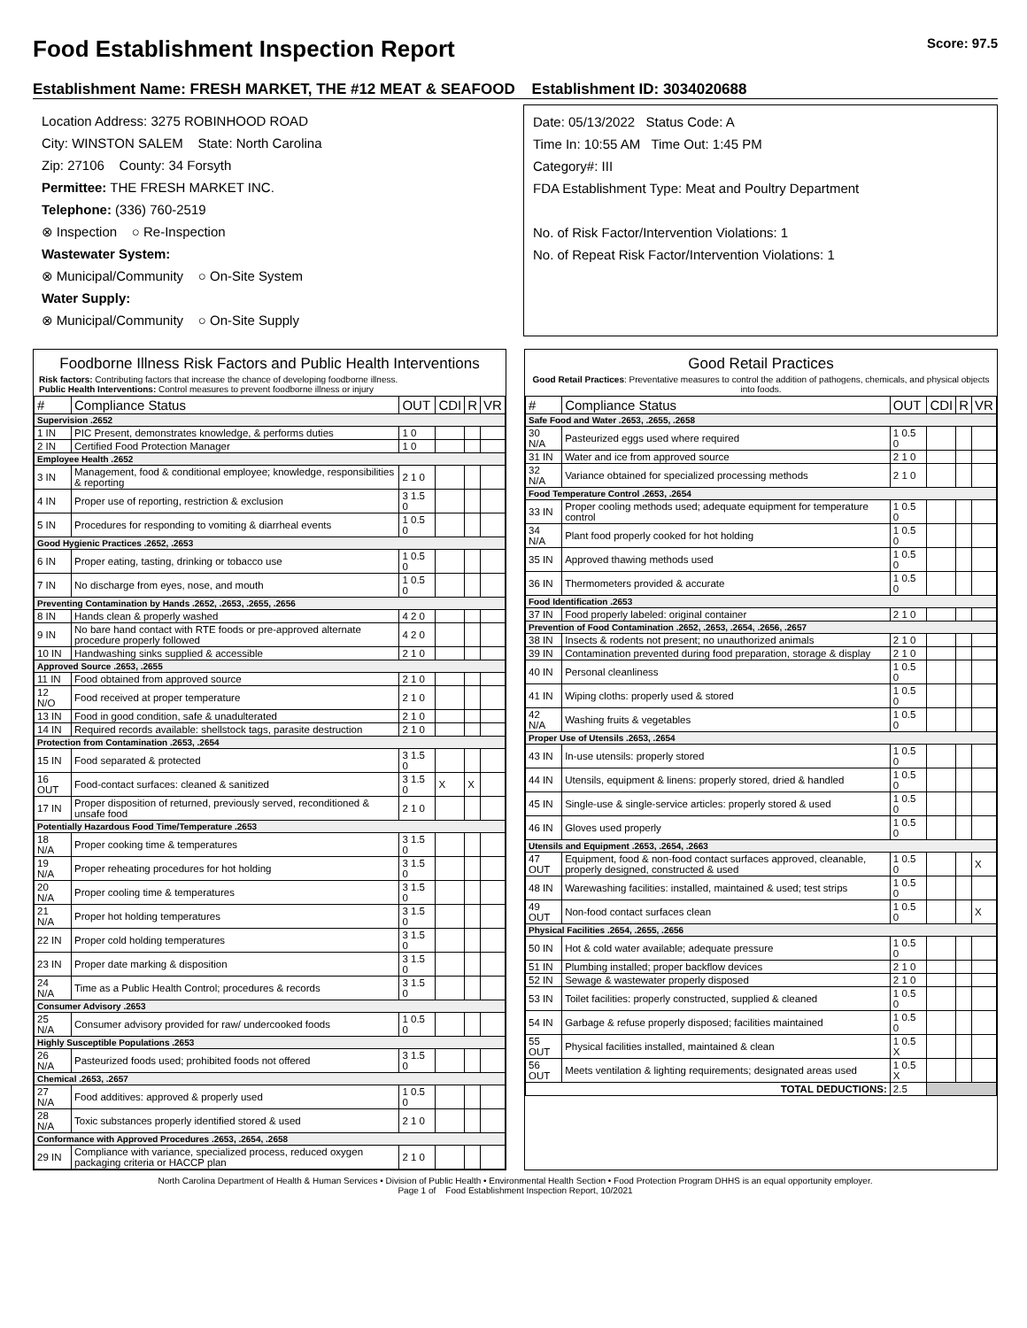Food Establishment Inspection Report Score: 97.5
Establishment Name: FRESH MARKET, THE #12 MEAT & SEAFOOD Establishment ID: 3034020688
Location Address: 3275 ROBINHOOD ROAD
City: WINSTON SALEM State: North Carolina
Zip: 27106 County: 34 Forsyth
Permittee: THE FRESH MARKET INC.
Telephone: (336) 760-2519
⊗ Inspection ○ Re-Inspection
Wastewater System:
⊗ Municipal/Community ○ On-Site System
Water Supply:
⊗ Municipal/Community ○ On-Site Supply
Date: 05/13/2022 Status Code: A
Time In: 10:55 AM Time Out: 1:45 PM
Category#: III
FDA Establishment Type: Meat and Poultry Department
No. of Risk Factor/Intervention Violations: 1
No. of Repeat Risk Factor/Intervention Violations: 1
Foodborne Illness Risk Factors and Public Health Interventions
Risk factors: Contributing factors that increase the chance of developing foodborne illness.
Public Health Interventions: Control measures to prevent foodborne illness or injury
| # | Compliance Status | OUT | CDI | R | VR |
| --- | --- | --- | --- | --- | --- |
| Supervision .2652 | | | | | |
| 1 IN | PIC Present, demonstrates knowledge, & performs duties | 1 0 | | | |
| 2 IN | Certified Food Protection Manager | 1 0 | | | |
| Employee Health .2652 | | | | | |
| 3 IN | Management, food & conditional employee; knowledge, responsibilities & reporting | 2 1 0 | | | |
| 4 IN | Proper use of reporting, restriction & exclusion | 3 1.5 0 | | | |
| 5 IN | Procedures for responding to vomiting & diarrheal events | 1 0.5 0 | | | |
| Good Hygienic Practices .2652, .2653 | | | | | |
| 6 IN | Proper eating, tasting, drinking or tobacco use | 1 0.5 0 | | | |
| 7 IN | No discharge from eyes, nose, and mouth | 1 0.5 0 | | | |
| Preventing Contamination by Hands .2652, .2653, .2655, .2656 | | | | | |
| 8 IN | Hands clean & properly washed | 4 2 0 | | | |
| 9 IN | No bare hand contact with RTE foods or pre-approved alternate procedure properly followed | 4 2 0 | | | |
| 10 IN | Handwashing sinks supplied & accessible | 2 1 0 | | | |
| Approved Source .2653, .2655 | | | | | |
| 11 IN | Food obtained from approved source | 2 1 0 | | | |
| 12 N/O | Food received at proper temperature | 2 1 0 | | | |
| 13 IN | Food in good condition, safe & unadulterated | 2 1 0 | | | |
| 14 IN | Required records available: shellstock tags, parasite destruction | 2 1 0 | | | |
| Protection from Contamination .2653, .2654 | | | | | |
| 15 IN | Food separated & protected | 3 1.5 0 | | | |
| 16 OUT | Food-contact surfaces: cleaned & sanitized | 3 1.5 0 | X | X | |
| 17 IN | Proper disposition of returned, previously served, reconditioned & unsafe food | 2 1 0 | | | |
| Potentially Hazardous Food Time/Temperature .2653 | | | | | |
| 18 N/A | Proper cooking time & temperatures | 3 1.5 0 | | | |
| 19 N/A | Proper reheating procedures for hot holding | 3 1.5 0 | | | |
| 20 N/A | Proper cooling time & temperatures | 3 1.5 0 | | | |
| 21 N/A | Proper hot holding temperatures | 3 1.5 0 | | | |
| 22 IN | Proper cold holding temperatures | 3 1.5 0 | | | |
| 23 IN | Proper date marking & disposition | 3 1.5 0 | | | |
| 24 N/A | Time as a Public Health Control; procedures & records | 3 1.5 0 | | | |
| Consumer Advisory .2653 | | | | | |
| 25 N/A | Consumer advisory provided for raw/ undercooked foods | 1 0.5 0 | | | |
| Highly Susceptible Populations .2653 | | | | | |
| 26 N/A | Pasteurized foods used; prohibited foods not offered | 3 1.5 0 | | | |
| Chemical .2653, .2657 | | | | | |
| 27 N/A | Food additives: approved & properly used | 1 0.5 0 | | | |
| 28 N/A | Toxic substances properly identified stored & used | 2 1 0 | | | |
| Conformance with Approved Procedures .2653, .2654, .2658 | | | | | |
| 29 IN | Compliance with variance, specialized process, reduced oxygen packaging criteria or HACCP plan | 2 1 0 | | | |
Good Retail Practices
Good Retail Practices: Preventative measures to control the addition of pathogens, chemicals, and physical objects into foods.
| # | Compliance Status | OUT | CDI | R | VR |
| --- | --- | --- | --- | --- | --- |
| Safe Food and Water .2653, .2655, .2658 | | | | | |
| 30 N/A | Pasteurized eggs used where required | 1 0.5 0 | | | |
| 31 IN | Water and ice from approved source | 2 1 0 | | | |
| 32 N/A | Variance obtained for specialized processing methods | 2 1 0 | | | |
| Food Temperature Control .2653, .2654 | | | | | |
| 33 IN | Proper cooling methods used; adequate equipment for temperature control | 1 0.5 0 | | | |
| 34 N/A | Plant food properly cooked for hot holding | 1 0.5 0 | | | |
| 35 IN | Approved thawing methods used | 1 0.5 0 | | | |
| 36 IN | Thermometers provided & accurate | 1 0.5 0 | | | |
| Food Identification .2653 | | | | | |
| 37 IN | Food properly labeled: original container | 2 1 0 | | | |
| Prevention of Food Contamination .2652, .2653, .2654, .2656, .2657 | | | | | |
| 38 IN | Insects & rodents not present; no unauthorized animals | 2 1 0 | | | |
| 39 IN | Contamination prevented during food preparation, storage & display | 2 1 0 | | | |
| 40 IN | Personal cleanliness | 1 0.5 0 | | | |
| 41 IN | Wiping cloths: properly used & stored | 1 0.5 0 | | | |
| 42 N/A | Washing fruits & vegetables | 1 0.5 0 | | | |
| Proper Use of Utensils .2653, .2654 | | | | | |
| 43 IN | In-use utensils: properly stored | 1 0.5 0 | | | |
| 44 IN | Utensils, equipment & linens: properly stored, dried & handled | 1 0.5 0 | | | |
| 45 IN | Single-use & single-service articles: properly stored & used | 1 0.5 0 | | | |
| 46 IN | Gloves used properly | 1 0.5 0 | | | |
| Utensils and Equipment .2653, .2654, .2663 | | | | | |
| 47 OUT | Equipment, food & non-food contact surfaces approved, cleanable, properly designed, constructed & used | 1 0.5 0 | | | X |
| 48 IN | Warewashing facilities: installed, maintained & used; test strips | 1 0.5 0 | | | |
| 49 OUT | Non-food contact surfaces clean | 1 0.5 0 | | | X |
| Physical Facilities .2654, .2655, .2656 | | | | | |
| 50 IN | Hot & cold water available; adequate pressure | 1 0.5 0 | | | |
| 51 IN | Plumbing installed; proper backflow devices | 2 1 0 | | | |
| 52 IN | Sewage & wastewater properly disposed | 2 1 0 | | | |
| 53 IN | Toilet facilities: properly constructed, supplied & cleaned | 1 0.5 0 | | | |
| 54 IN | Garbage & refuse properly disposed; facilities maintained | 1 0.5 0 | | | |
| 55 OUT | Physical facilities installed, maintained & clean | 1 0.5 X | | | |
| 56 OUT | Meets ventilation & lighting requirements; designated areas used | 1 0.5 X | | | |
| TOTAL DEDUCTIONS: | | 2.5 | | | |
North Carolina Department of Health & Human Services • Division of Public Health • Environmental Health Section • Food Protection Program DHHS is an equal opportunity employer.
Page 1 of Food Establishment Inspection Report, 10/2021